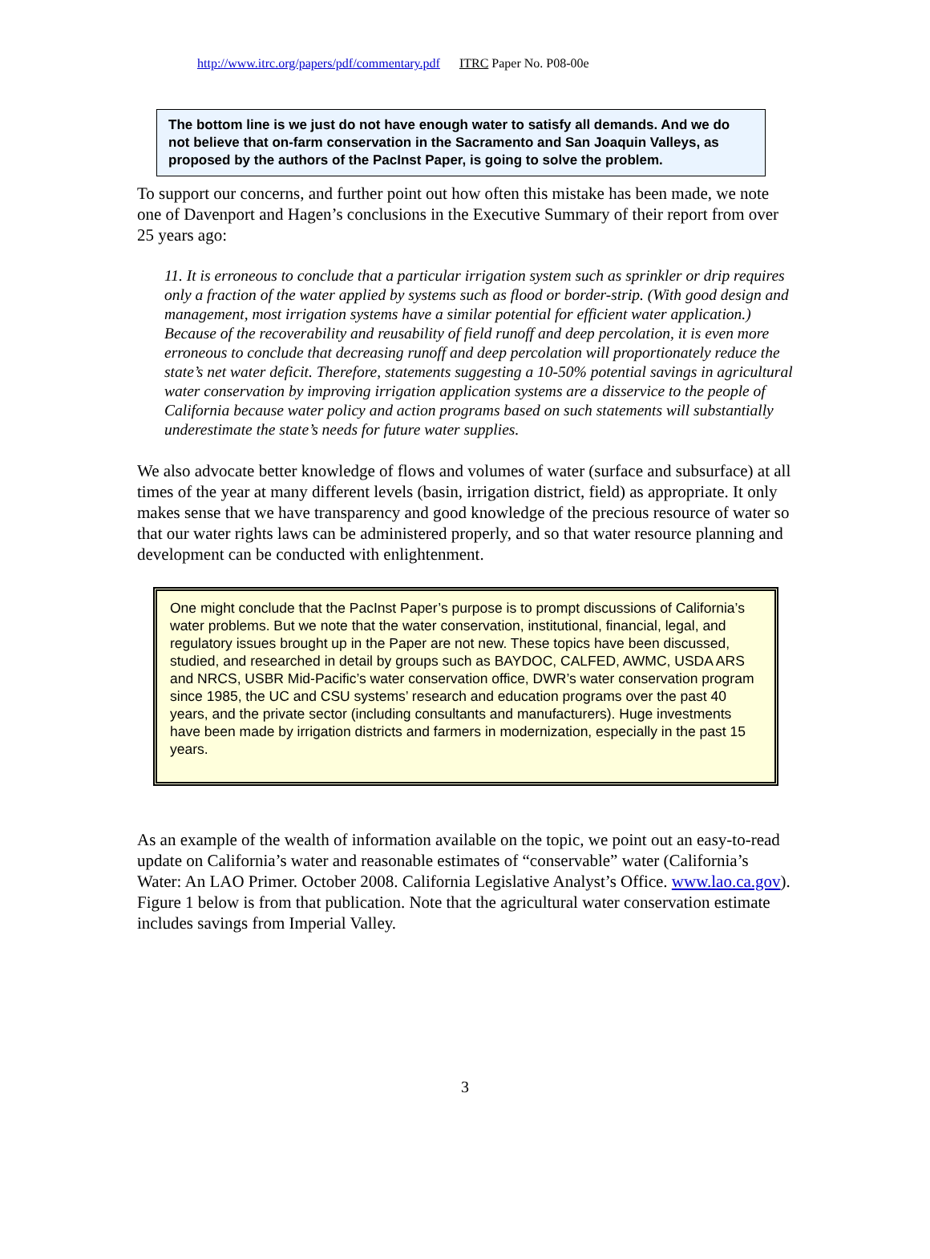http://www.itrc.org/papers/pdf/commentary.pdf ITRC Paper No. P08-00e
The bottom line is we just do not have enough water to satisfy all demands. And we do not believe that on-farm conservation in the Sacramento and San Joaquin Valleys, as proposed by the authors of the PacInst Paper, is going to solve the problem.
To support our concerns, and further point out how often this mistake has been made, we note one of Davenport and Hagen’s conclusions in the Executive Summary of their report from over 25 years ago:
11. It is erroneous to conclude that a particular irrigation system such as sprinkler or drip requires only a fraction of the water applied by systems such as flood or border-strip. (With good design and management, most irrigation systems have a similar potential for efficient water application.) Because of the recoverability and reusability of field runoff and deep percolation, it is even more erroneous to conclude that decreasing runoff and deep percolation will proportionately reduce the state’s net water deficit. Therefore, statements suggesting a 10-50% potential savings in agricultural water conservation by improving irrigation application systems are a disservice to the people of California because water policy and action programs based on such statements will substantially underestimate the state’s needs for future water supplies.
We also advocate better knowledge of flows and volumes of water (surface and subsurface) at all times of the year at many different levels (basin, irrigation district, field) as appropriate. It only makes sense that we have transparency and good knowledge of the precious resource of water so that our water rights laws can be administered properly, and so that water resource planning and development can be conducted with enlightenment.
One might conclude that the PacInst Paper’s purpose is to prompt discussions of California’s water problems. But we note that the water conservation, institutional, financial, legal, and regulatory issues brought up in the Paper are not new. These topics have been discussed, studied, and researched in detail by groups such as BAYDOC, CALFED, AWMC, USDA ARS and NRCS, USBR Mid-Pacific’s water conservation office, DWR’s water conservation program since 1985, the UC and CSU systems’ research and education programs over the past 40 years, and the private sector (including consultants and manufacturers). Huge investments have been made by irrigation districts and farmers in modernization, especially in the past 15 years.
As an example of the wealth of information available on the topic, we point out an easy-to-read update on California’s water and reasonable estimates of “conservable” water (California’s Water: An LAO Primer. October 2008. California Legislative Analyst’s Office. www.lao.ca.gov). Figure 1 below is from that publication. Note that the agricultural water conservation estimate includes savings from Imperial Valley.
3